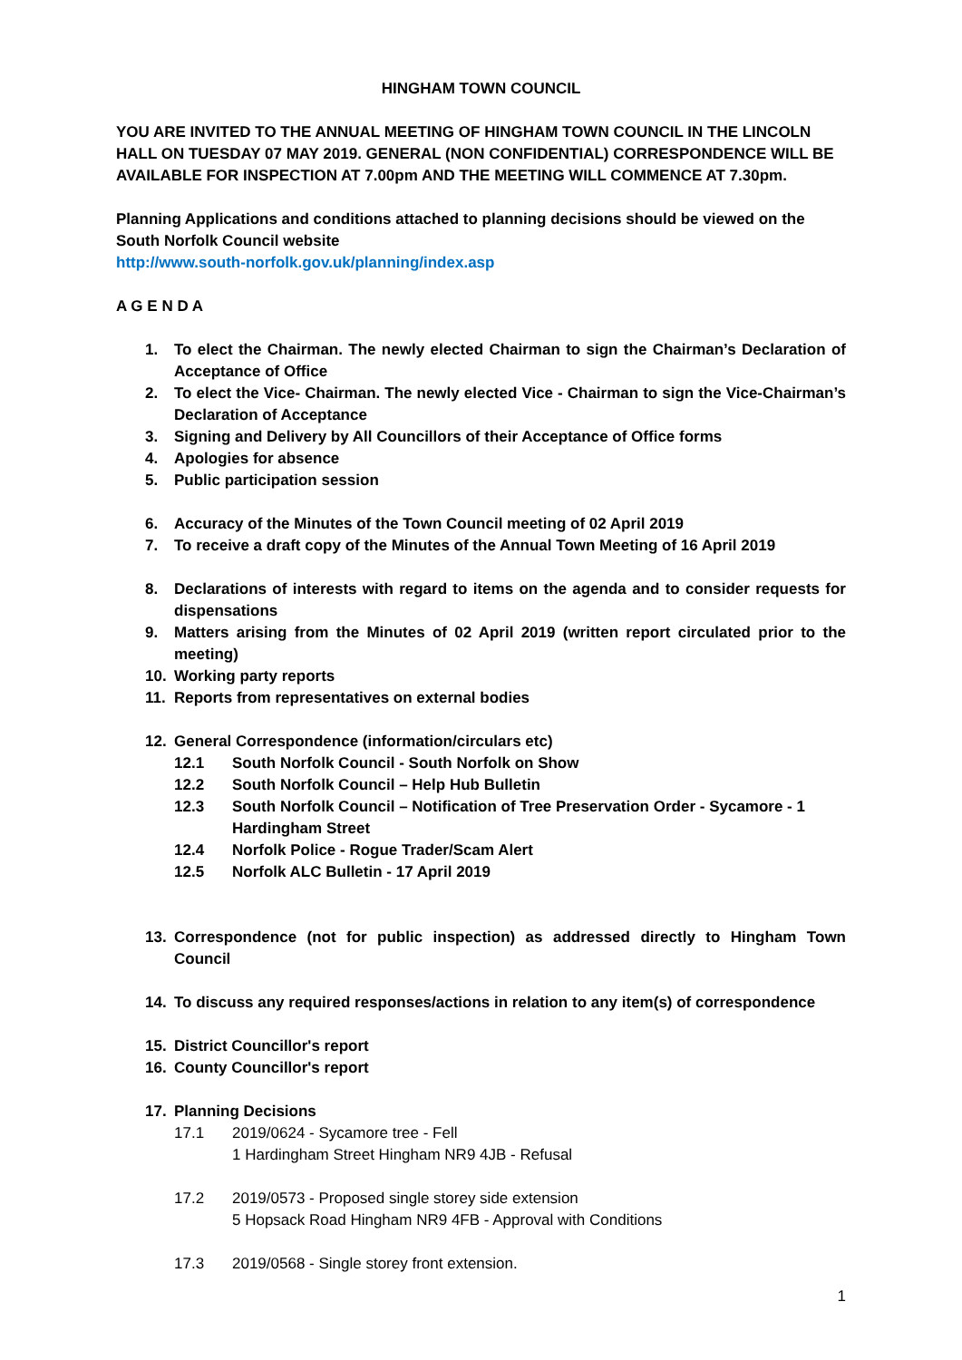HINGHAM TOWN COUNCIL
YOU ARE INVITED TO THE ANNUAL MEETING OF HINGHAM TOWN COUNCIL IN THE LINCOLN HALL ON TUESDAY 07 MAY 2019. GENERAL (NON CONFIDENTIAL) CORRESPONDENCE WILL BE AVAILABLE FOR INSPECTION AT 7.00pm AND THE MEETING WILL COMMENCE AT 7.30pm.
Planning Applications and conditions attached to planning decisions should be viewed on the South Norfolk Council website
http://www.south-norfolk.gov.uk/planning/index.asp
A G E N D A
1. To elect the Chairman. The newly elected Chairman to sign the Chairman’s Declaration of Acceptance of Office
2. To elect the Vice- Chairman. The newly elected Vice - Chairman to sign the Vice-Chairman’s Declaration of Acceptance
3. Signing and Delivery by All Councillors of their Acceptance of Office forms
4. Apologies for absence
5. Public participation session
6. Accuracy of the Minutes of the Town Council meeting of 02 April 2019
7. To receive a draft copy of the Minutes of the Annual Town Meeting of 16 April 2019
8. Declarations of interests with regard to items on the agenda and to consider requests for dispensations
9. Matters arising from the Minutes of 02 April 2019 (written report circulated prior to the meeting)
10. Working party reports
11. Reports from representatives on external bodies
12. General Correspondence (information/circulars etc)
12.1 South Norfolk Council - South Norfolk on Show
12.2 South Norfolk Council – Help Hub Bulletin
12.3 South Norfolk Council – Notification of Tree Preservation Order - Sycamore - 1 Hardingham Street
12.4 Norfolk Police - Rogue Trader/Scam Alert
12.5 Norfolk ALC Bulletin - 17 April 2019
13. Correspondence (not for public inspection) as addressed directly to Hingham Town Council
14. To discuss any required responses/actions in relation to any item(s) of correspondence
15. District Councillor's report
16. County Councillor's report
17. Planning Decisions
17.1 2019/0624 - Sycamore tree - Fell
1 Hardingham Street Hingham NR9 4JB - Refusal
17.2 2019/0573 - Proposed single storey side extension
5 Hopsack Road Hingham NR9 4FB - Approval with Conditions
17.3 2019/0568 - Single storey front extension.
1